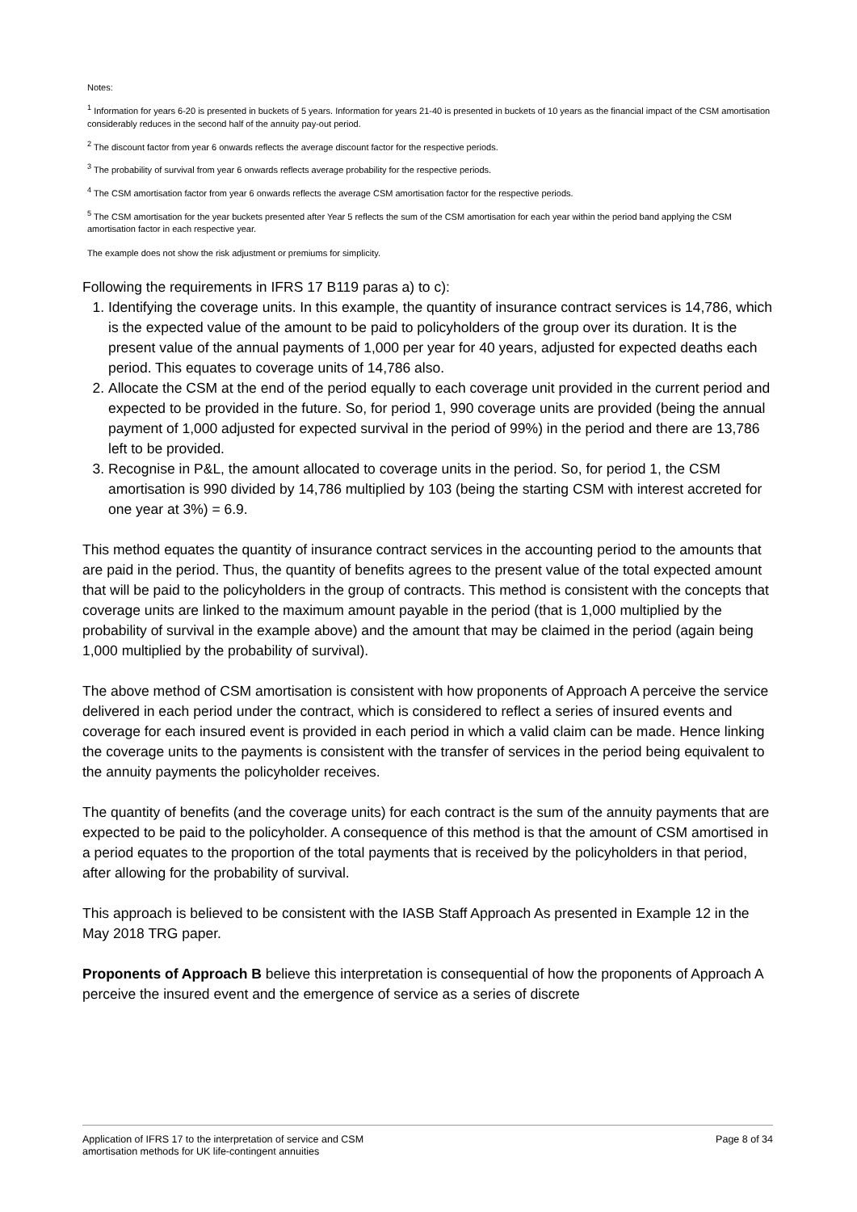Notes:
<sup>1</sup> Information for years 6-20 is presented in buckets of 5 years. Information for years 21-40 is presented in buckets of 10 years as the financial impact of the CSM amortisation considerably reduces in the second half of the annuity pay-out period.
<sup>2</sup> The discount factor from year 6 onwards reflects the average discount factor for the respective periods.
<sup>3</sup> The probability of survival from year 6 onwards reflects average probability for the respective periods.
<sup>4</sup> The CSM amortisation factor from year 6 onwards reflects the average CSM amortisation factor for the respective periods.
<sup>5</sup> The CSM amortisation for the year buckets presented after Year 5 reflects the sum of the CSM amortisation for each year within the period band applying the CSM amortisation factor in each respective year.
The example does not show the risk adjustment or premiums for simplicity.
Following the requirements in IFRS 17 B119 paras a) to c):
1. Identifying the coverage units. In this example, the quantity of insurance contract services is 14,786, which is the expected value of the amount to be paid to policyholders of the group over its duration. It is the present value of the annual payments of 1,000 per year for 40 years, adjusted for expected deaths each period. This equates to coverage units of 14,786 also.
2. Allocate the CSM at the end of the period equally to each coverage unit provided in the current period and expected to be provided in the future. So, for period 1, 990 coverage units are provided (being the annual payment of 1,000 adjusted for expected survival in the period of 99%) in the period and there are 13,786 left to be provided.
3. Recognise in P&L, the amount allocated to coverage units in the period. So, for period 1, the CSM amortisation is 990 divided by 14,786 multiplied by 103 (being the starting CSM with interest accreted for one year at 3%) = 6.9.
This method equates the quantity of insurance contract services in the accounting period to the amounts that are paid in the period. Thus, the quantity of benefits agrees to the present value of the total expected amount that will be paid to the policyholders in the group of contracts. This method is consistent with the concepts that coverage units are linked to the maximum amount payable in the period (that is 1,000 multiplied by the probability of survival in the example above) and the amount that may be claimed in the period (again being 1,000 multiplied by the probability of survival).
The above method of CSM amortisation is consistent with how proponents of Approach A perceive the service delivered in each period under the contract, which is considered to reflect a series of insured events and coverage for each insured event is provided in each period in which a valid claim can be made. Hence linking the coverage units to the payments is consistent with the transfer of services in the period being equivalent to the annuity payments the policyholder receives.
The quantity of benefits (and the coverage units) for each contract is the sum of the annuity payments that are expected to be paid to the policyholder. A consequence of this method is that the amount of CSM amortised in a period equates to the proportion of the total payments that is received by the policyholders in that period, after allowing for the probability of survival.
This approach is believed to be consistent with the IASB Staff Approach As presented in Example 12 in the May 2018 TRG paper.
Proponents of Approach B believe this interpretation is consequential of how the proponents of Approach A perceive the insured event and the emergence of service as a series of discrete
Application of IFRS 17 to the interpretation of service and CSM
amortisation methods for UK life-contingent annuities
Page 8 of 34